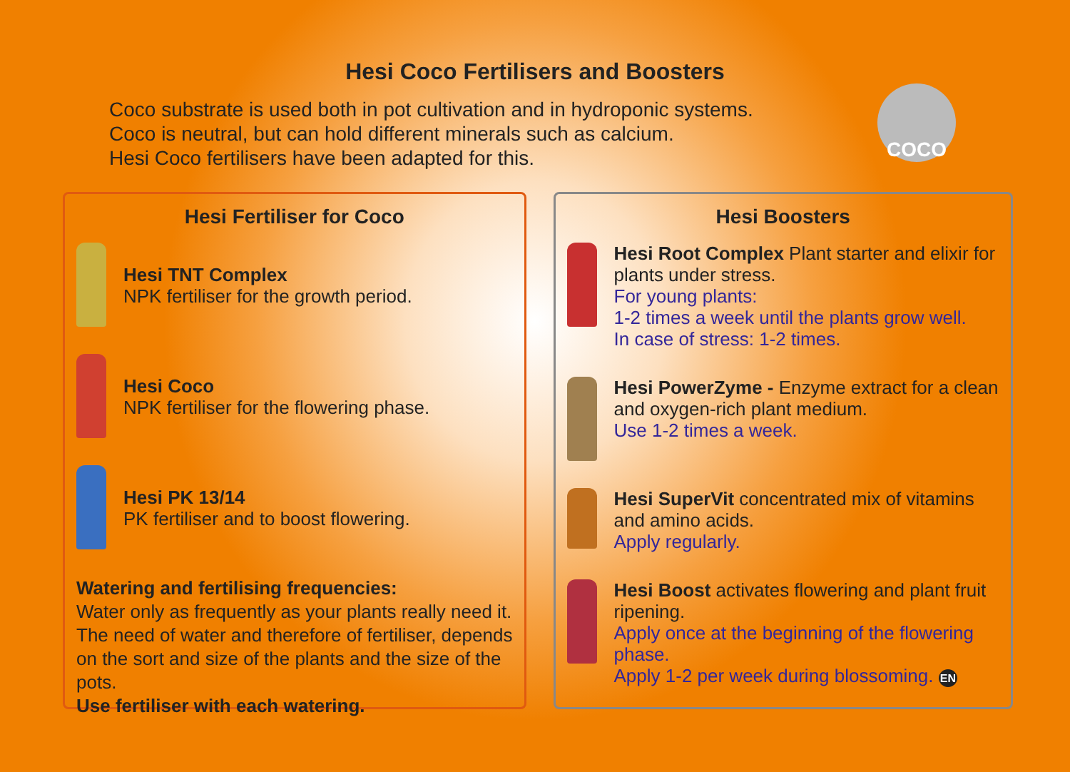Hesi Coco Fertilisers and Boosters
Coco substrate is used both in pot cultivation and in hydroponic systems.
Coco is neutral, but can hold different minerals such as calcium.
Hesi Coco fertilisers have been adapted for this.
COCO
Hesi Fertiliser for Coco
Hesi TNT Complex
NPK fertiliser for the growth period.
Hesi Coco
NPK fertiliser for the flowering phase.
Hesi PK 13/14
PK fertiliser and to boost flowering.
Watering and fertilising frequencies:
Water only as frequently as your plants really need it. The need of water and therefore of fertiliser, depends on the sort and size of the plants and the size of the pots.
Use fertiliser with each watering.
Hesi Boosters
Hesi Root Complex Plant starter and elixir for plants under stress.
For young plants:
1-2 times a week until the plants grow well.
In case of stress: 1-2 times.
Hesi PowerZyme - Enzyme extract for a clean and oxygen-rich plant medium.
Use 1-2 times a week.
Hesi SuperVit concentrated mix of vitamins and amino acids.
Apply regularly.
Hesi Boost activates flowering and plant fruit ripening.
Apply once at the beginning of the flowering phase.
Apply 1-2 per week during blossoming. EN